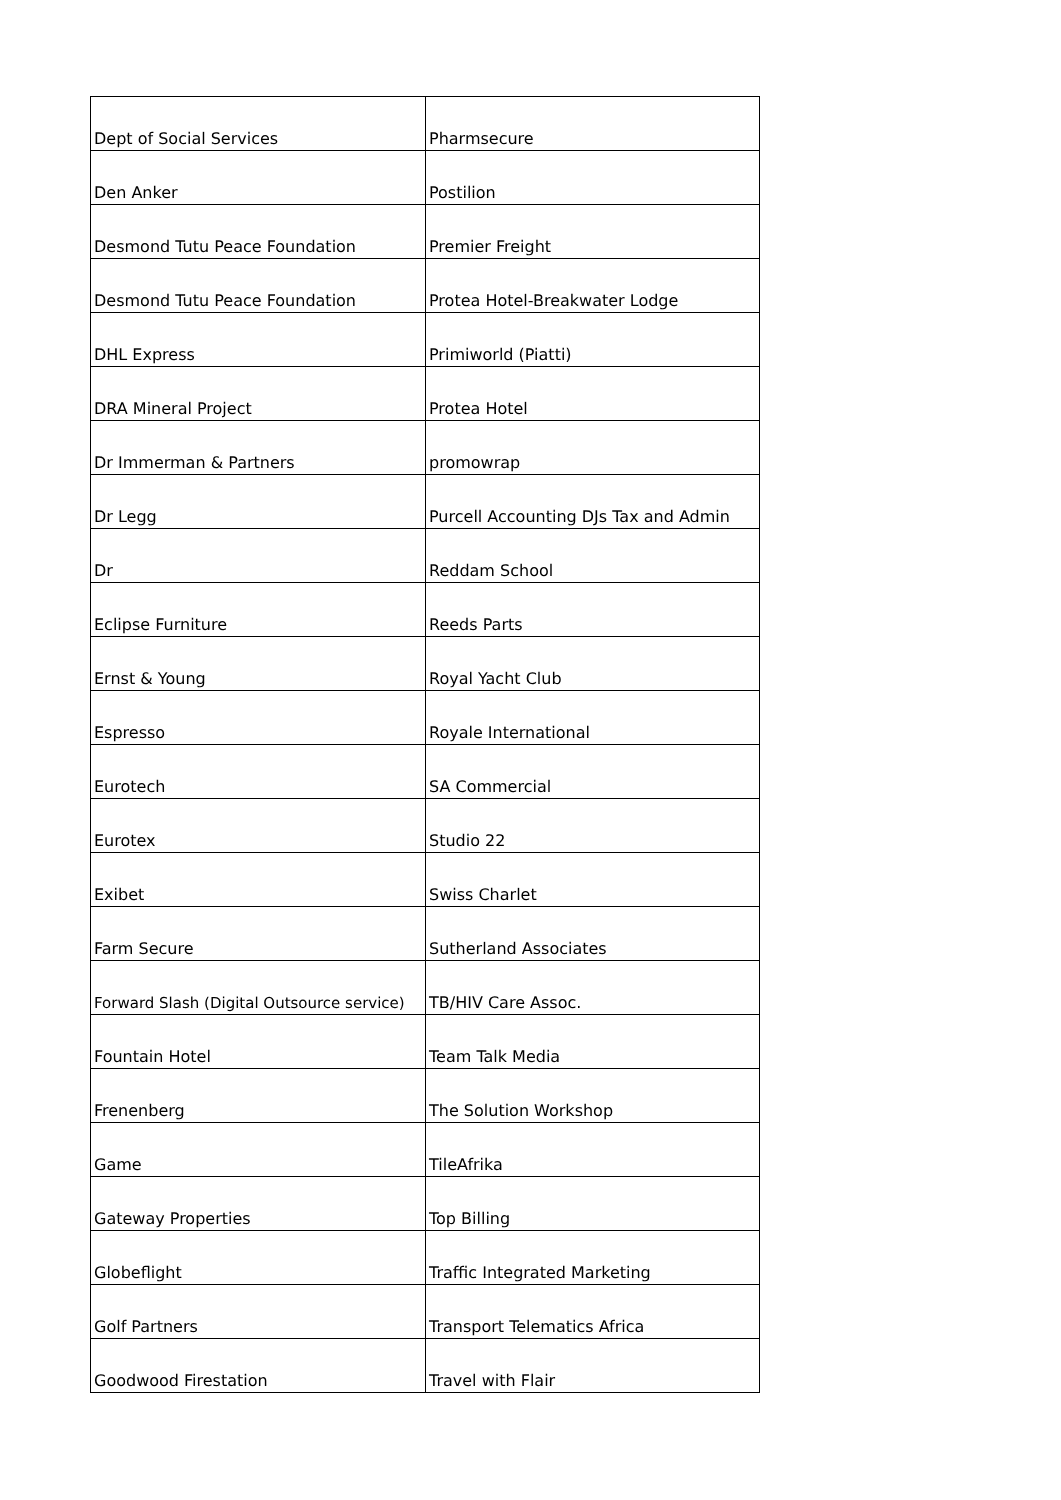| Dept of Social Services | Pharmsecure |
| Den Anker | Postilion |
| Desmond Tutu Peace Foundation | Premier Freight |
| Desmond Tutu Peace Foundation | Protea Hotel-Breakwater Lodge |
| DHL Express | Primiworld (Piatti) |
| DRA Mineral Project | Protea Hotel |
| Dr Immerman & Partners | promowrap |
| Dr Legg | Purcell Accounting DJs Tax and Admin |
| Dr | Reddam School |
| Eclipse Furniture | Reeds Parts |
| Ernst & Young | Royal Yacht Club |
| Espresso | Royale International |
| Eurotech | SA Commercial |
| Eurotex | Studio 22 |
| Exibet | Swiss Charlet |
| Farm Secure | Sutherland Associates |
| Forward Slash (Digital Outsource service) | TB/HIV Care Assoc. |
| Fountain Hotel | Team Talk Media |
| Frenenberg | The Solution Workshop |
| Game | TileAfrika |
| Gateway Properties | Top Billing |
| Globeflight | Traffic Integrated Marketing |
| Golf Partners | Transport Telematics Africa |
| Goodwood Firestation | Travel with Flair |